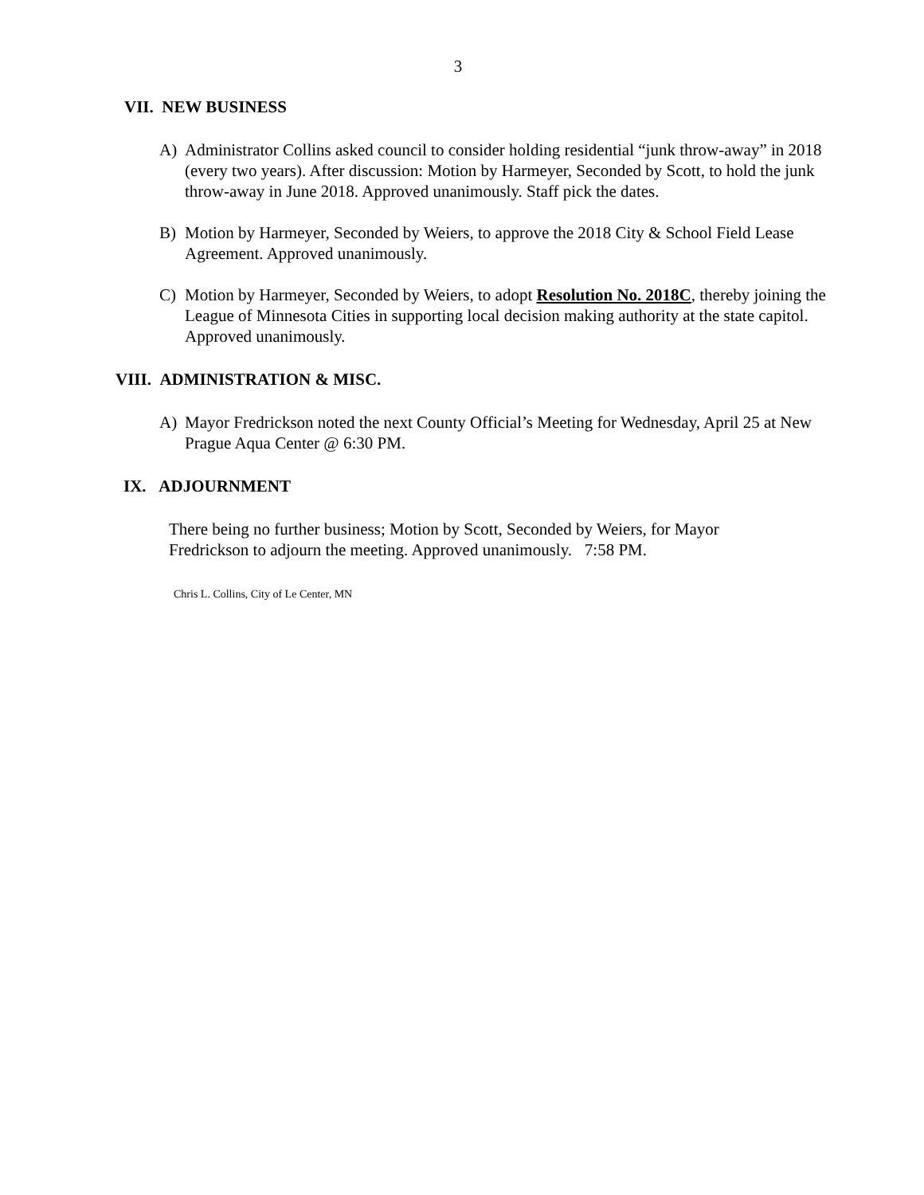3
VII. NEW BUSINESS
A) Administrator Collins asked council to consider holding residential “junk throw-away” in 2018 (every two years). After discussion: Motion by Harmeyer, Seconded by Scott, to hold the junk throw-away in June 2018. Approved unanimously. Staff pick the dates.
B) Motion by Harmeyer, Seconded by Weiers, to approve the 2018 City & School Field Lease Agreement. Approved unanimously.
C) Motion by Harmeyer, Seconded by Weiers, to adopt Resolution No. 2018C, thereby joining the League of Minnesota Cities in supporting local decision making authority at the state capitol. Approved unanimously.
VIII. ADMINISTRATION & MISC.
A) Mayor Fredrickson noted the next County Official’s Meeting for Wednesday, April 25 at New Prague Aqua Center @ 6:30 PM.
IX. ADJOURNMENT
There being no further business; Motion by Scott, Seconded by Weiers, for Mayor Fredrickson to adjourn the meeting. Approved unanimously. 7:58 PM.
Chris L. Collins, City of Le Center, MN